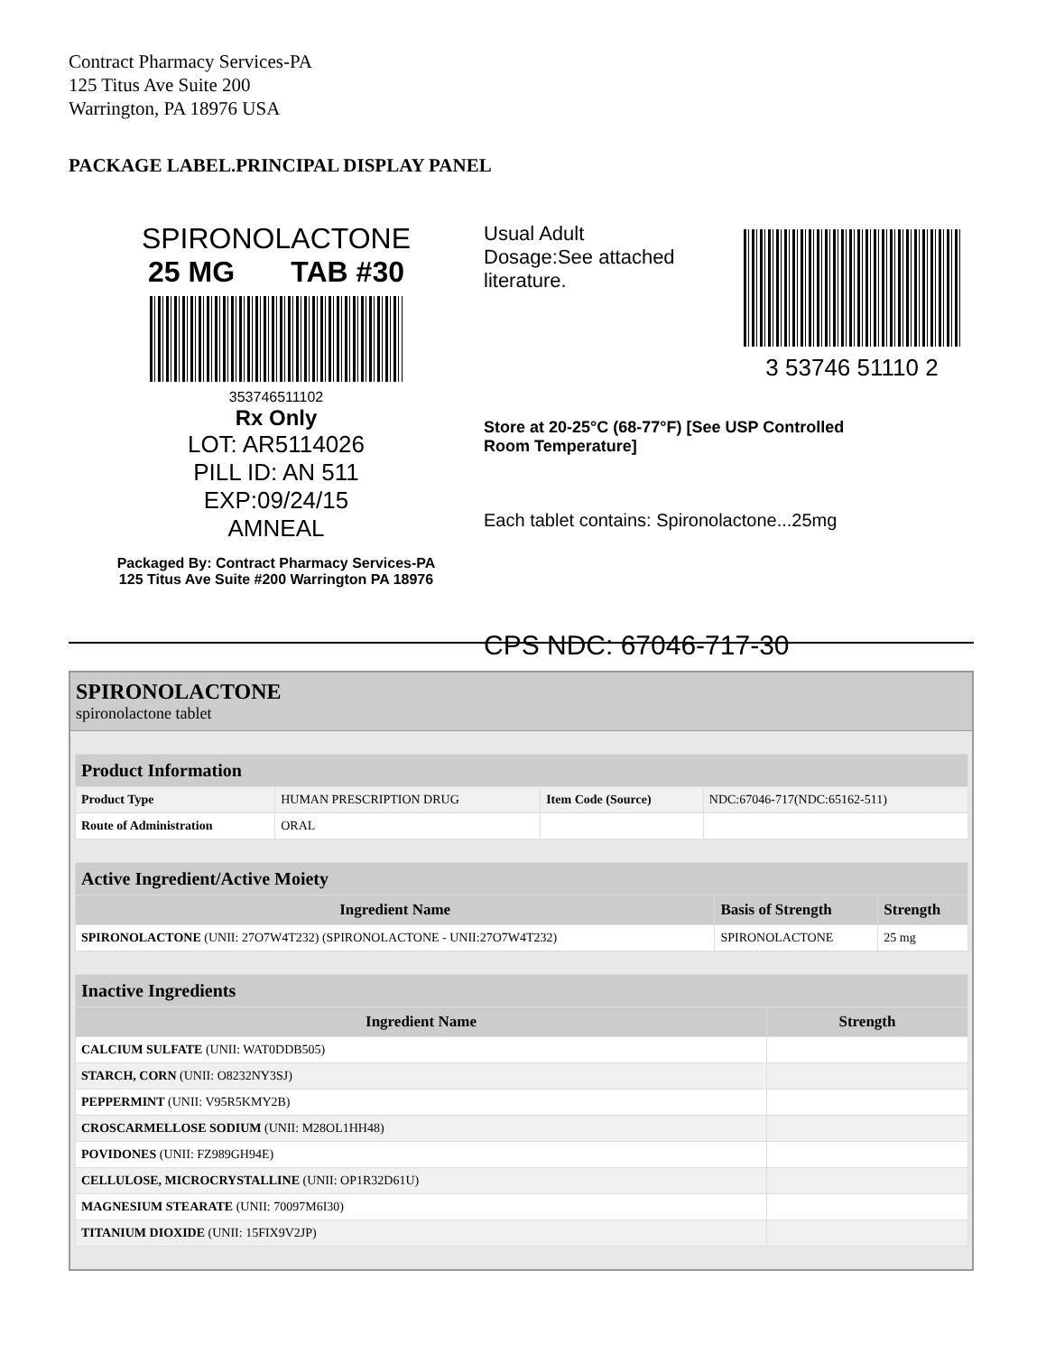Contract Pharmacy Services-PA
125 Titus Ave Suite 200
Warrington, PA 18976 USA
PACKAGE LABEL.PRINCIPAL DISPLAY PANEL
SPIRONOLACTONE
25 MG TAB #30
353746511102
Rx Only
LOT: AR5114026
PILL ID: AN 511
EXP:09/24/15
AMNEAL
Packaged By: Contract Pharmacy Services-PA
125 Titus Ave Suite #200 Warrington PA 18976
Usual Adult
Dosage:See attached
literature.
3 53746 51110 2
Store at 20-25°C (68-77°F) [See USP Controlled
Room Temperature]
Each tablet contains: Spironolactone...25mg
CPS NDC: 67046-717-30
SPIRONOLACTONE
spironolactone tablet
| Product Information | | | |
| --- | --- | --- | --- |
| Product Type | HUMAN PRESCRIPTION DRUG | Item Code (Source) | NDC:67046-717(NDC:65162-511) |
| Route of Administration | ORAL | | |
| Active Ingredient/Active Moiety | | |
| --- | --- | --- |
| Ingredient Name | Basis of Strength | Strength |
| SPIRONOLACTONE (UNII: 27O7W4T232) (SPIRONOLACTONE - UNII:27O7W4T232) | SPIRONOLACTONE | 25 mg |
| Inactive Ingredients | |
| --- | --- |
| Ingredient Name | Strength |
| CALCIUM SULFATE (UNII: WAT0DDB505) | |
| STARCH, CORN (UNII: O8232NY3SJ) | |
| PEPPERMINT (UNII: V95R5KMY2B) | |
| CROSCARMELLOSE SODIUM (UNII: M28OL1HH48) | |
| POVIDONES (UNII: FZ989GH94E) | |
| CELLULOSE, MICROCRYSTALLINE (UNII: OP1R32D61U) | |
| MAGNESIUM STEARATE (UNII: 70097M6I30) | |
| TITANIUM DIOXIDE (UNII: 15FIX9V2JP) | |